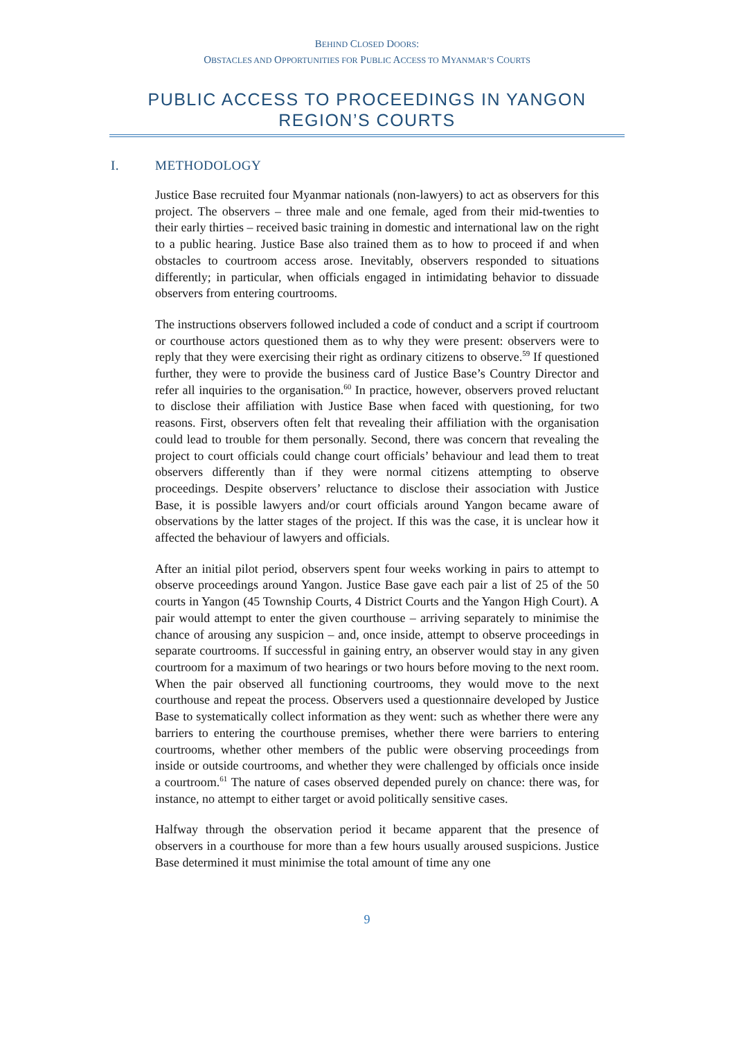BEHIND CLOSED DOORS:
OBSTACLES AND OPPORTUNITIES FOR PUBLIC ACCESS TO MYANMAR’S COURTS
PUBLIC ACCESS TO PROCEEDINGS IN YANGON REGION’S COURTS
I. METHODOLOGY
Justice Base recruited four Myanmar nationals (non-lawyers) to act as observers for this project. The observers – three male and one female, aged from their mid-twenties to their early thirties – received basic training in domestic and international law on the right to a public hearing. Justice Base also trained them as to how to proceed if and when obstacles to courtroom access arose. Inevitably, observers responded to situations differently; in particular, when officials engaged in intimidating behavior to dissuade observers from entering courtrooms.
The instructions observers followed included a code of conduct and a script if courtroom or courthouse actors questioned them as to why they were present: observers were to reply that they were exercising their right as ordinary citizens to observe.<sup>59</sup> If questioned further, they were to provide the business card of Justice Base’s Country Director and refer all inquiries to the organisation.<sup>60</sup> In practice, however, observers proved reluctant to disclose their affiliation with Justice Base when faced with questioning, for two reasons. First, observers often felt that revealing their affiliation with the organisation could lead to trouble for them personally. Second, there was concern that revealing the project to court officials could change court officials’ behaviour and lead them to treat observers differently than if they were normal citizens attempting to observe proceedings. Despite observers’ reluctance to disclose their association with Justice Base, it is possible lawyers and/or court officials around Yangon became aware of observations by the latter stages of the project. If this was the case, it is unclear how it affected the behaviour of lawyers and officials.
After an initial pilot period, observers spent four weeks working in pairs to attempt to observe proceedings around Yangon. Justice Base gave each pair a list of 25 of the 50 courts in Yangon (45 Township Courts, 4 District Courts and the Yangon High Court). A pair would attempt to enter the given courthouse – arriving separately to minimise the chance of arousing any suspicion – and, once inside, attempt to observe proceedings in separate courtrooms. If successful in gaining entry, an observer would stay in any given courtroom for a maximum of two hearings or two hours before moving to the next room. When the pair observed all functioning courtrooms, they would move to the next courthouse and repeat the process. Observers used a questionnaire developed by Justice Base to systematically collect information as they went: such as whether there were any barriers to entering the courthouse premises, whether there were barriers to entering courtrooms, whether other members of the public were observing proceedings from inside or outside courtrooms, and whether they were challenged by officials once inside a courtroom.<sup>61</sup> The nature of cases observed depended purely on chance: there was, for instance, no attempt to either target or avoid politically sensitive cases.
Halfway through the observation period it became apparent that the presence of observers in a courthouse for more than a few hours usually aroused suspicions. Justice Base determined it must minimise the total amount of time any one
9